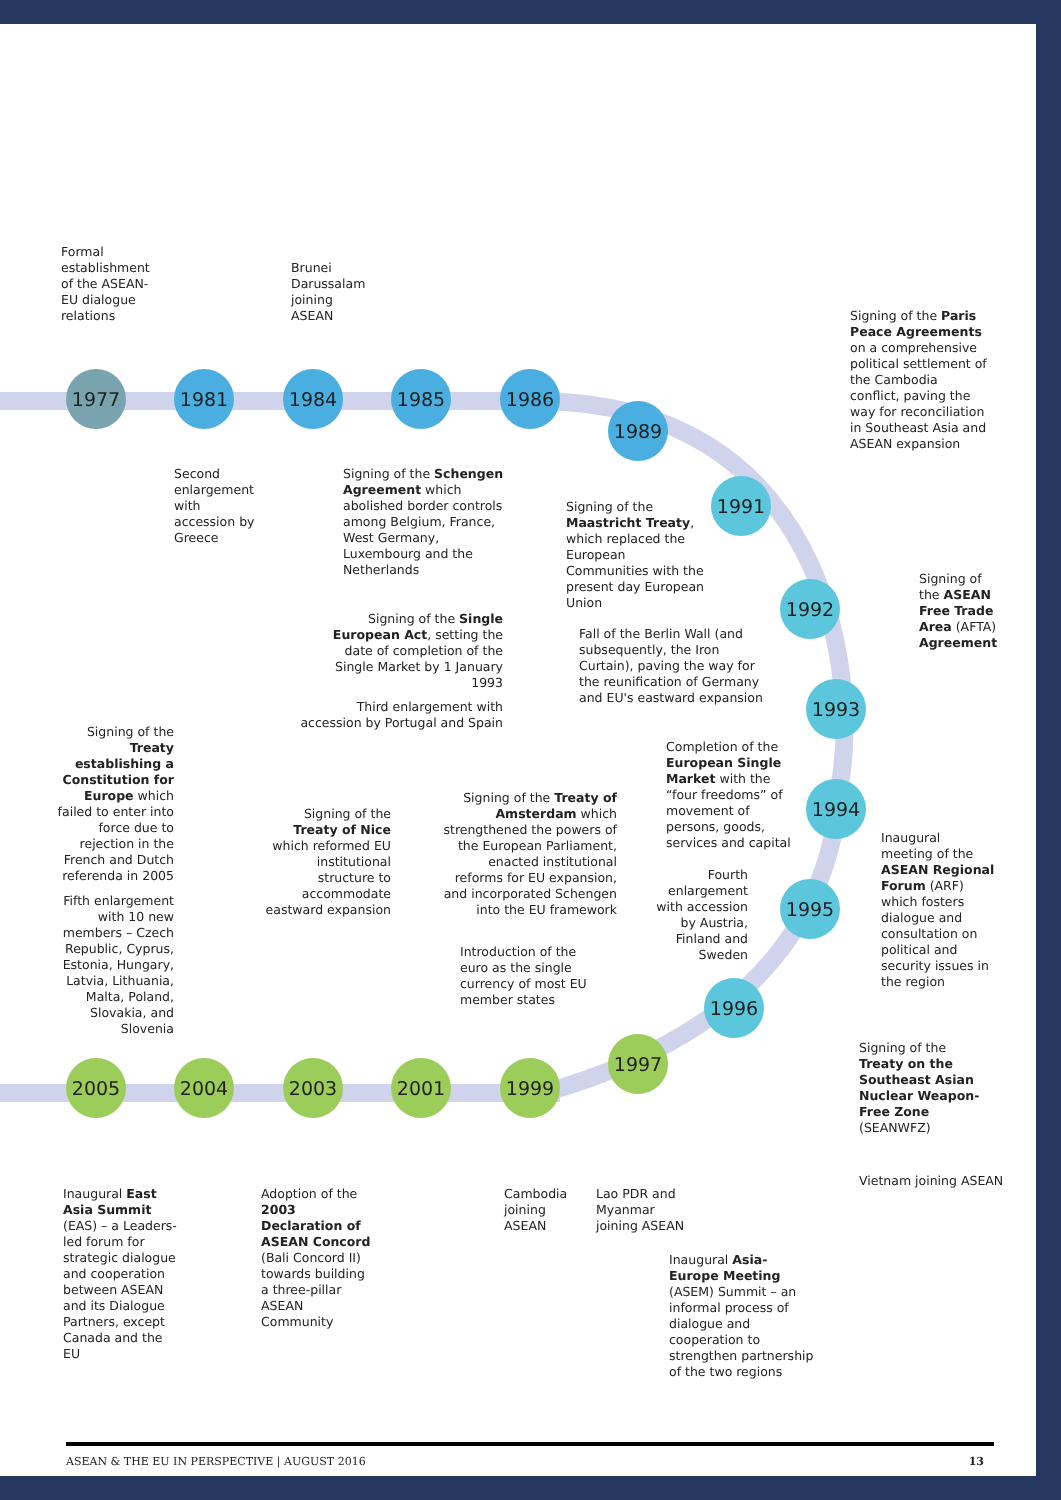Formal
establishment
of the ASEAN-
EU dialogue
relations
Brunei
Darussalam
joining
ASEAN
Signing of the Paris Peace Agreements on a comprehensive political settlement of the Cambodia conflict, paving the way for reconciliation in Southeast Asia and ASEAN expansion
1977 1981 1984 1985 1986
1989
1991
1992
1993
1994
1995
1996
1997
1999
2001
2003
2004
2005
Second
enlargement
with
accession by
Greece
Signing of the Schengen Agreement which abolished border controls among Belgium, France, West Germany, Luxembourg and the Netherlands
Signing of the Maastricht Treaty, which replaced the European Communities with the present day European Union
Signing of the ASEAN Free Trade Area (AFTA) Agreement
Signing of the Single European Act, setting the date of completion of the Single Market by 1 January 1993
Fall of the Berlin Wall (and subsequently, the Iron Curtain), paving the way for the reunification of Germany and EU's eastward expansion
Third enlargement with accession by Portugal and Spain
Signing of the Treaty establishing a Constitution for Europe which failed to enter into force due to rejection in the French and Dutch referenda in 2005
Completion of the European Single Market with the “four freedoms” of movement of persons, goods, services and capital
Signing of the Treaty of Amsterdam which strengthened the powers of the European Parliament, enacted institutional reforms for EU expansion, and incorporated Schengen into the EU framework
Signing of the Treaty of Nice which reformed EU institutional structure to accommodate eastward expansion
Inaugural meeting of the ASEAN Regional Forum (ARF) which fosters dialogue and consultation on political and security issues in the region
Fourth enlargement with accession by Austria, Finland and Sweden
Fifth enlargement with 10 new members – Czech Republic, Cyprus, Estonia, Hungary, Latvia, Lithuania, Malta, Poland, Slovakia, and Slovenia
Introduction of the euro as the single currency of most EU member states
Signing of the Treaty on the Southeast Asian Nuclear Weapon-Free Zone (SEANWFZ)
Vietnam joining ASEAN
Inaugural East Asia Summit (EAS) – a Leaders-led forum for strategic dialogue and cooperation between ASEAN and its Dialogue Partners, except Canada and the EU
Adoption of the 2003 Declaration of ASEAN Concord (Bali Concord II) towards building a three-pillar ASEAN Community
Cambodia
joining
ASEAN
Lao PDR and
Myanmar
joining ASEAN
Inaugural Asia-Europe Meeting (ASEM) Summit – an informal process of dialogue and cooperation to strengthen partnership of the two regions
ASEAN & THE EU IN PERSPECTIVE | AUGUST 2016 13